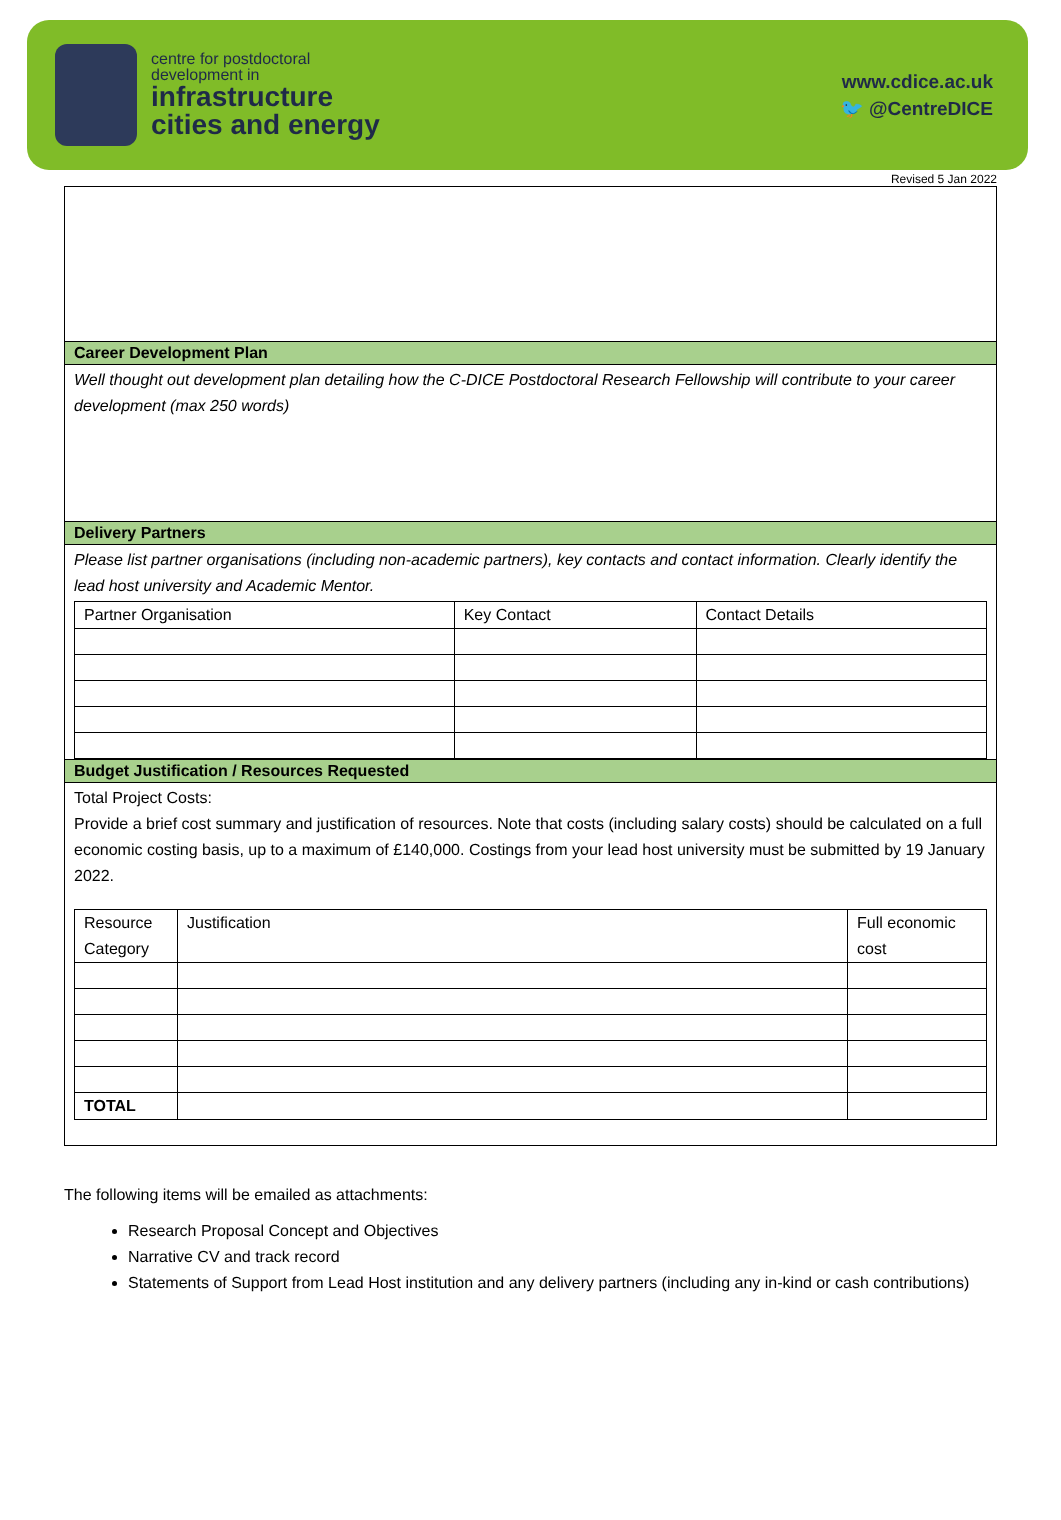centre for postdoctoral
development in
infrastructure
cities and energy
www.cdice.ac.uk
🐦 @CentreDICE
Revised 5 Jan 2022
Career Development Plan
Well thought out development plan detailing how the C-DICE Postdoctoral Research Fellowship will contribute to your career development (max 250 words)
Delivery Partners
Please list partner organisations (including non-academic partners), key contacts and contact information. Clearly identify the lead host university and Academic Mentor.
| Partner Organisation | Key Contact | Contact Details |
| --- | --- | --- |
Budget Justification / Resources Requested
Total Project Costs:
Provide a brief cost summary and justification of resources. Note that costs (including salary costs) should be calculated on a full economic costing basis, up to a maximum of £140,000. Costings from your lead host university must be submitted by 19 January 2022.
| Resource Category | Justification | Full economic cost |
| --- | --- | --- |
| TOTAL | | |
The following items will be emailed as attachments:
Research Proposal Concept and Objectives
Narrative CV and track record
Statements of Support from Lead Host institution and any delivery partners (including any in-kind or cash contributions)